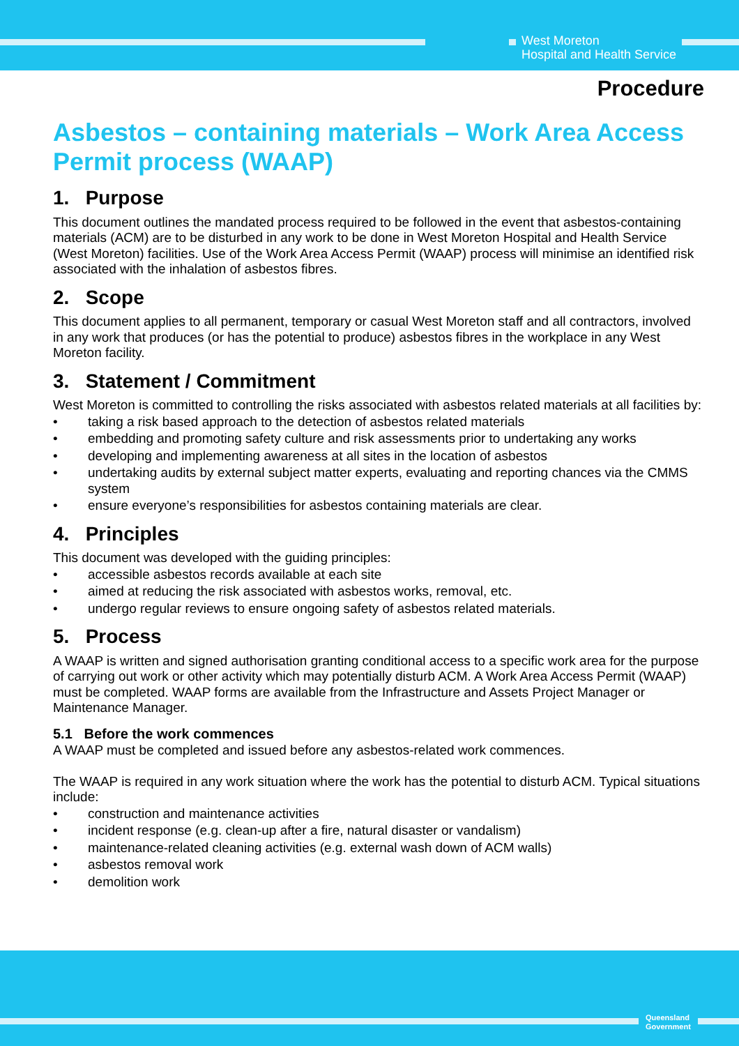West Moreton
Hospital and Health Service
Procedure
Asbestos – containing materials – Work Area Access Permit process (WAAP)
1. Purpose
This document outlines the mandated process required to be followed in the event that asbestos-containing materials (ACM) are to be disturbed in any work to be done in West Moreton Hospital and Health Service (West Moreton) facilities. Use of the Work Area Access Permit (WAAP) process will minimise an identified risk associated with the inhalation of asbestos fibres.
2. Scope
This document applies to all permanent, temporary or casual West Moreton staff and all contractors, involved in any work that produces (or has the potential to produce) asbestos fibres in the workplace in any West Moreton facility.
3. Statement / Commitment
West Moreton is committed to controlling the risks associated with asbestos related materials at all facilities by:
• taking a risk based approach to the detection of asbestos related materials
• embedding and promoting safety culture and risk assessments prior to undertaking any works
• developing and implementing awareness at all sites in the location of asbestos
• undertaking audits by external subject matter experts, evaluating and reporting chances via the CMMS system
• ensure everyone’s responsibilities for asbestos containing materials are clear.
4. Principles
This document was developed with the guiding principles:
• accessible asbestos records available at each site
• aimed at reducing the risk associated with asbestos works, removal, etc.
• undergo regular reviews to ensure ongoing safety of asbestos related materials.
5. Process
A WAAP is written and signed authorisation granting conditional access to a specific work area for the purpose of carrying out work or other activity which may potentially disturb ACM. A Work Area Access Permit (WAAP) must be completed. WAAP forms are available from the Infrastructure and Assets Project Manager or Maintenance Manager.
5.1 Before the work commences
A WAAP must be completed and issued before any asbestos-related work commences.
The WAAP is required in any work situation where the work has the potential to disturb ACM. Typical situations include:
• construction and maintenance activities
• incident response (e.g. clean-up after a fire, natural disaster or vandalism)
• maintenance-related cleaning activities (e.g. external wash down of ACM walls)
• asbestos removal work
• demolition work
Queensland
Government